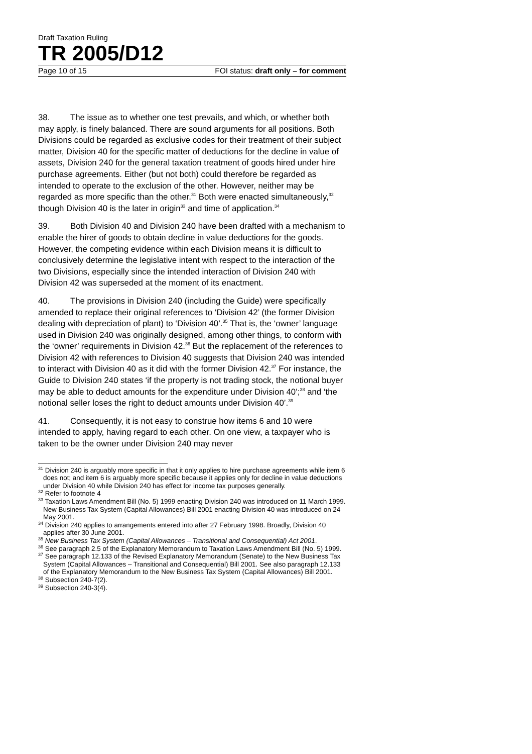Draft Taxation Ruling
TR 2005/D12
Page 10 of 15 FOI status: draft only – for comment
38. The issue as to whether one test prevails, and which, or whether both may apply, is finely balanced. There are sound arguments for all positions. Both Divisions could be regarded as exclusive codes for their treatment of their subject matter, Division 40 for the specific matter of deductions for the decline in value of assets, Division 240 for the general taxation treatment of goods hired under hire purchase agreements. Either (but not both) could therefore be regarded as intended to operate to the exclusion of the other. However, neither may be regarded as more specific than the other.<sup>31</sup> Both were enacted simultaneously,<sup>32</sup> though Division 40 is the later in origin<sup>33</sup> and time of application.<sup>34</sup>
39. Both Division 40 and Division 240 have been drafted with a mechanism to enable the hirer of goods to obtain decline in value deductions for the goods. However, the competing evidence within each Division means it is difficult to conclusively determine the legislative intent with respect to the interaction of the two Divisions, especially since the intended interaction of Division 240 with Division 42 was superseded at the moment of its enactment.
40. The provisions in Division 240 (including the Guide) were specifically amended to replace their original references to ‘Division 42’ (the former Division dealing with depreciation of plant) to ‘Division 40’.<sup>35</sup> That is, the ‘owner’ language used in Division 240 was originally designed, among other things, to conform with the ‘owner’ requirements in Division 42.<sup>36</sup> But the replacement of the references to Division 42 with references to Division 40 suggests that Division 240 was intended to interact with Division 40 as it did with the former Division 42.<sup>37</sup> For instance, the Guide to Division 240 states ‘if the property is not trading stock, the notional buyer may be able to deduct amounts for the expenditure under Division 40’;<sup>38</sup> and ‘the notional seller loses the right to deduct amounts under Division 40’.<sup>39</sup>
41. Consequently, it is not easy to construe how items 6 and 10 were intended to apply, having regard to each other. On one view, a taxpayer who is taken to be the owner under Division 240 may never
<sup>31</sup> Division 240 is arguably more specific in that it only applies to hire purchase agreements while item 6 does not; and item 6 is arguably more specific because it applies only for decline in value deductions under Division 40 while Division 240 has effect for income tax purposes generally.
<sup>32</sup> Refer to footnote 4
<sup>33</sup> Taxation Laws Amendment Bill (No. 5) 1999 enacting Division 240 was introduced on 11 March 1999. New Business Tax System (Capital Allowances) Bill 2001 enacting Division 40 was introduced on 24 May 2001.
<sup>34</sup> Division 240 applies to arrangements entered into after 27 February 1998. Broadly, Division 40 applies after 30 June 2001.
<sup>35</sup> New Business Tax System (Capital Allowances – Transitional and Consequential) Act 2001.
<sup>36</sup> See paragraph 2.5 of the Explanatory Memorandum to Taxation Laws Amendment Bill (No. 5) 1999.
<sup>37</sup> See paragraph 12.133 of the Revised Explanatory Memorandum (Senate) to the New Business Tax System (Capital Allowances – Transitional and Consequential) Bill 2001. See also paragraph 12.133 of the Explanatory Memorandum to the New Business Tax System (Capital Allowances) Bill 2001.
<sup>38</sup> Subsection 240-7(2).
<sup>39</sup> Subsection 240-3(4).